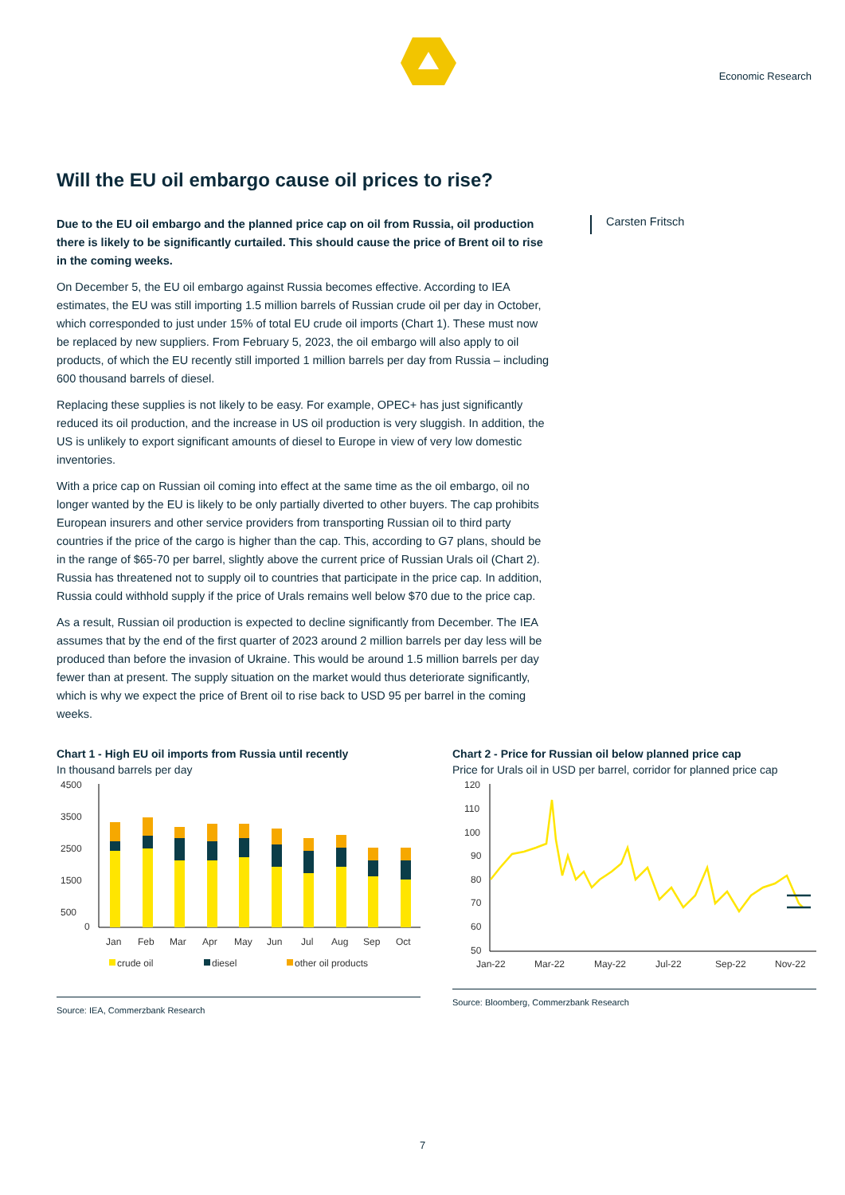Economic Research
Will the EU oil embargo cause oil prices to rise?
Due to the EU oil embargo and the planned price cap on oil from Russia, oil production there is likely to be significantly curtailed. This should cause the price of Brent oil to rise in the coming weeks.
On December 5, the EU oil embargo against Russia becomes effective. According to IEA estimates, the EU was still importing 1.5 million barrels of Russian crude oil per day in October, which corresponded to just under 15% of total EU crude oil imports (Chart 1). These must now be replaced by new suppliers. From February 5, 2023, the oil embargo will also apply to oil products, of which the EU recently still imported 1 million barrels per day from Russia – including 600 thousand barrels of diesel.
Replacing these supplies is not likely to be easy. For example, OPEC+ has just significantly reduced its oil production, and the increase in US oil production is very sluggish. In addition, the US is unlikely to export significant amounts of diesel to Europe in view of very low domestic inventories.
With a price cap on Russian oil coming into effect at the same time as the oil embargo, oil no longer wanted by the EU is likely to be only partially diverted to other buyers. The cap prohibits European insurers and other service providers from transporting Russian oil to third party countries if the price of the cargo is higher than the cap. This, according to G7 plans, should be in the range of $65-70 per barrel, slightly above the current price of Russian Urals oil (Chart 2). Russia has threatened not to supply oil to countries that participate in the price cap. In addition, Russia could withhold supply if the price of Urals remains well below $70 due to the price cap.
As a result, Russian oil production is expected to decline significantly from December. The IEA assumes that by the end of the first quarter of 2023 around 2 million barrels per day less will be produced than before the invasion of Ukraine. This would be around 1.5 million barrels per day fewer than at present. The supply situation on the market would thus deteriorate significantly, which is why we expect the price of Brent oil to rise back to USD 95 per barrel in the coming weeks.
Carsten Fritsch
Chart 1 - High EU oil imports from Russia until recently
In thousand barrels per day
4500
3500
2500
1500
500
0
Jan
Feb
Mar
Apr
May
Jun
Jul
Aug
Sep
Oct
crude oil
diesel
other oil products
Source: IEA, Commerzbank Research
Chart 2 - Price for Russian oil below planned price cap
Price for Urals oil in USD per barrel, corridor for planned price cap
120
110
100
90
80
70
60
50
Jan-22
Mar-22
May-22
Jul-22
Sep-22
Nov-22
Source: Bloomberg, Commerzbank Research
7